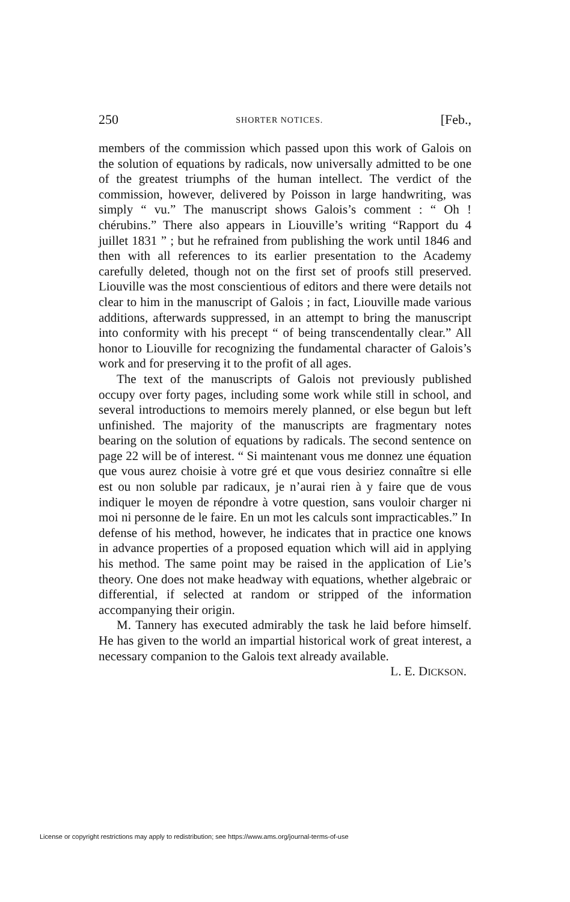250 SHORTER NOTICES. [Feb.,
members of the commission which passed upon this work of Galois on the solution of equations by radicals, now universally admitted to be one of the greatest triumphs of the human intellect. The verdict of the commission, however, delivered by Poisson in large handwriting, was simply “ vu.” The manuscript shows Galois’s comment : “ Oh ! chérubins.” There also appears in Liouville’s writing “Rapport du 4 juillet 1831 ” ; but he refrained from publishing the work until 1846 and then with all references to its earlier presentation to the Academy carefully deleted, though not on the first set of proofs still preserved. Liouville was the most conscientious of editors and there were details not clear to him in the manuscript of Galois ; in fact, Liouville made various additions, afterwards suppressed, in an attempt to bring the manuscript into conformity with his precept “ of being transcendentally clear.” All honor to Liouville for recognizing the fundamental character of Galois’s work and for preserving it to the profit of all ages.
The text of the manuscripts of Galois not previously published occupy over forty pages, including some work while still in school, and several introductions to memoirs merely planned, or else begun but left unfinished. The majority of the manuscripts are fragmentary notes bearing on the solution of equations by radicals. The second sentence on page 22 will be of interest. “ Si maintenant vous me donnez une équation que vous aurez choisie à votre gré et que vous desiriez connaître si elle est ou non soluble par radicaux, je n’aurai rien à y faire que de vous indiquer le moyen de répondre à votre question, sans vouloir charger ni moi ni personne de le faire. En un mot les calculs sont impracticables.” In defense of his method, however, he indicates that in practice one knows in advance properties of a proposed equation which will aid in applying his method. The same point may be raised in the application of Lie’s theory. One does not make headway with equations, whether algebraic or differential, if selected at random or stripped of the information accompanying their origin.
M. Tannery has executed admirably the task he laid before himself. He has given to the world an impartial historical work of great interest, a necessary companion to the Galois text already available.
L. E. DICKSON.
License or copyright restrictions may apply to redistribution; see https://www.ams.org/journal-terms-of-use